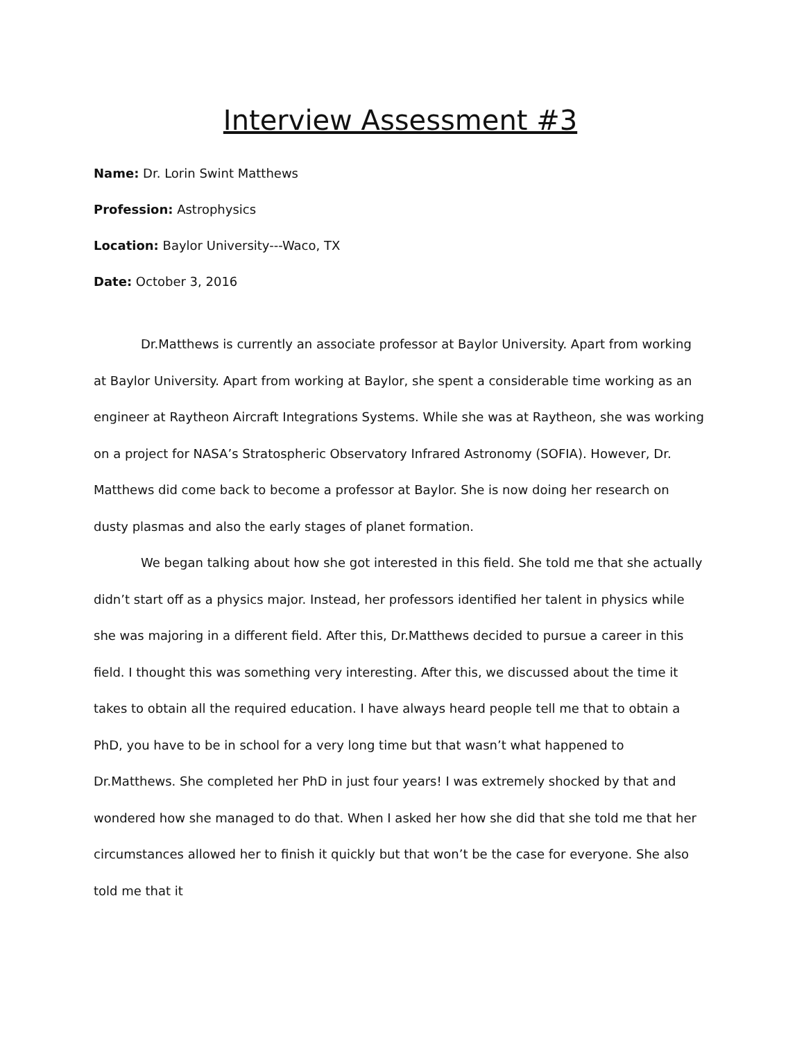Interview Assessment #3
Name: Dr. Lorin Swint Matthews
Profession: Astrophysics
Location: Baylor University---Waco, TX
Date: October 3, 2016
Dr.Matthews is currently an associate professor at Baylor University. Apart from working at Baylor University. Apart from working at Baylor, she spent a considerable time working as an engineer at Raytheon Aircraft Integrations Systems. While she was at Raytheon, she was working on a project for NASA’s Stratospheric Observatory Infrared Astronomy (SOFIA). However, Dr. Matthews did come back to become a professor at Baylor. She is now doing her research on dusty plasmas and also the early stages of planet formation.
We began talking about how she got interested in this field. She told me that she actually didn’t start off as a physics major. Instead, her professors identified her talent in physics while she was majoring in a different field. After this, Dr.Matthews decided to pursue a career in this field. I thought this was something very interesting. After this, we discussed about the time it takes to obtain all the required education. I have always heard people tell me that to obtain a PhD, you have to be in school for a very long time but that wasn’t what happened to Dr.Matthews. She completed her PhD in just four years! I was extremely shocked by that and wondered how she managed to do that. When I asked her how she did that she told me that her circumstances allowed her to finish it quickly but that won’t be the case for everyone. She also told me that it